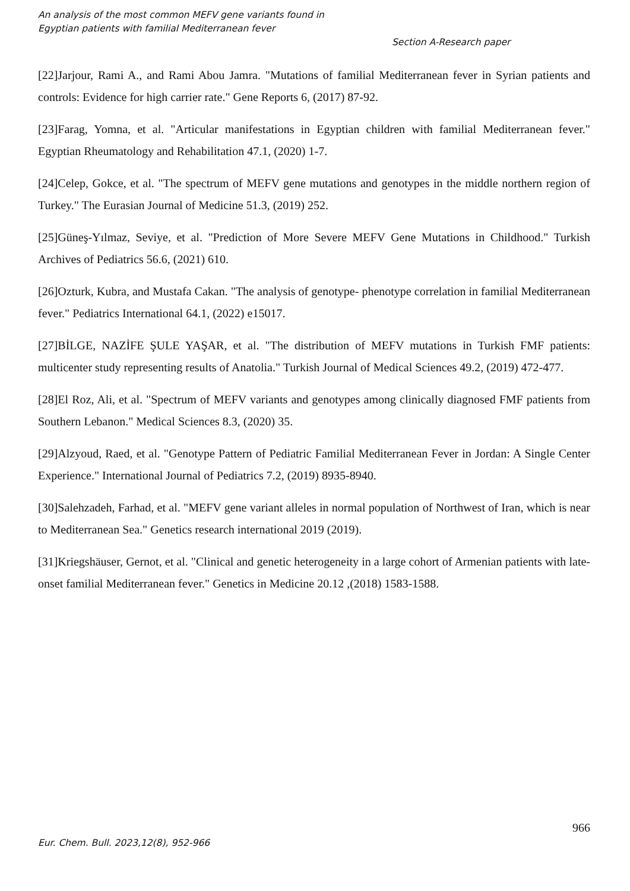An analysis of the most common MEFV gene variants found in
Egyptian patients with familial Mediterranean fever
Section A-Research paper
[22]Jarjour, Rami A., and Rami Abou Jamra. "Mutations of familial Mediterranean fever in Syrian patients and controls: Evidence for high carrier rate." Gene Reports 6, (2017) 87-92.
[23]Farag, Yomna, et al. "Articular manifestations in Egyptian children with familial Mediterranean fever." Egyptian Rheumatology and Rehabilitation 47.1, (2020) 1-7.
[24]Celep, Gokce, et al. "The spectrum of MEFV gene mutations and genotypes in the middle northern region of Turkey." The Eurasian Journal of Medicine 51.3, (2019) 252.
[25]Güneş-Yılmaz, Seviye, et al. "Prediction of More Severe MEFV Gene Mutations in Childhood." Turkish Archives of Pediatrics 56.6, (2021) 610.
[26]Ozturk, Kubra, and Mustafa Cakan. "The analysis of genotype- phenotype correlation in familial Mediterranean fever." Pediatrics International 64.1, (2022) e15017.
[27]BİLGE, NAZİFE ŞULE YAŞAR, et al. "The distribution of MEFV mutations in Turkish FMF patients: multicenter study representing results of Anatolia." Turkish Journal of Medical Sciences 49.2, (2019) 472-477.
[28]El Roz, Ali, et al. "Spectrum of MEFV variants and genotypes among clinically diagnosed FMF patients from Southern Lebanon." Medical Sciences 8.3, (2020) 35.
[29]Alzyoud, Raed, et al. "Genotype Pattern of Pediatric Familial Mediterranean Fever in Jordan: A Single Center Experience." International Journal of Pediatrics 7.2, (2019) 8935-8940.
[30]Salehzadeh, Farhad, et al. "MEFV gene variant alleles in normal population of Northwest of Iran, which is near to Mediterranean Sea." Genetics research international 2019 (2019).
[31]Kriegshäuser, Gernot, et al. "Clinical and genetic heterogeneity in a large cohort of Armenian patients with late-onset familial Mediterranean fever." Genetics in Medicine 20.12 ,(2018) 1583-1588.
966
Eur. Chem. Bull. 2023,12(8), 952-966